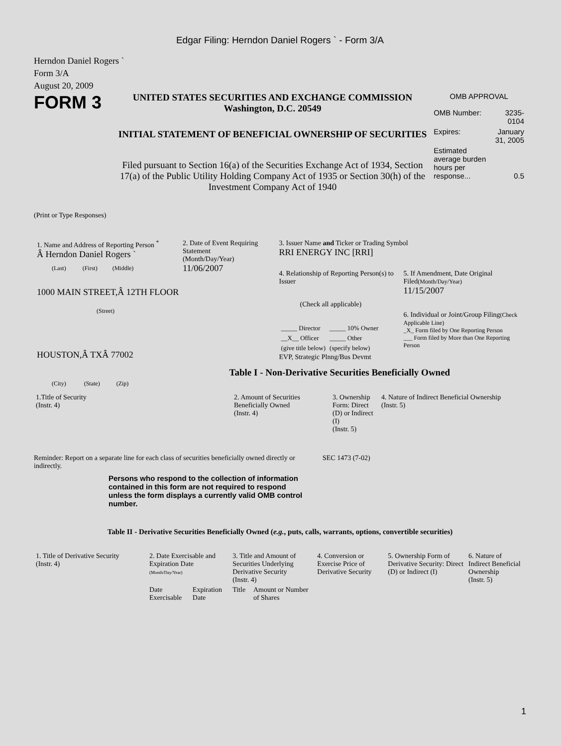Edgar Filing: Herndon Daniel Rogers ` - Form 3/A
Herndon Daniel Rogers `
Form 3/A
August 20, 2009
FORM 3
UNITED STATES SECURITIES AND EXCHANGE COMMISSION
Washington, D.C. 20549
INITIAL STATEMENT OF BENEFICIAL OWNERSHIP OF SECURITIES
Filed pursuant to Section 16(a) of the Securities Exchange Act of 1934, Section 17(a) of the Public Utility Holding Company Act of 1935 or Section 30(h) of the Investment Company Act of 1940
OMB APPROVAL
| OMB Number: | 3235-0104 |
| Expires: | January 31, 2005 |
| Estimated average burden hours per response... | 0.5 |
(Print or Type Responses)
1. Name and Address of Reporting Person <sup>*</sup>
Â Herndon Daniel Rogers `
(Last) (First) (Middle)
1000 MAIN STREET,Â 12TH FLOOR
(Street)
HOUSTON,Â TXÂ 77002
(City) (State) (Zip)
2. Date of Event Requiring Statement
(Month/Day/Year)
11/06/2007
3. Issuer Name and Ticker or Trading Symbol
RRI ENERGY INC [RRI]
4. Relationship of Reporting Person(s) to Issuer
(Check all applicable)
| _____ Director | _____ 10% Owner |
| __X__ Officer | _____ Other |
| (give title below) | (specify below) |
EVP, Strategic Plnng/Bus Devmt
5. If Amendment, Date Original Filed(Month/Day/Year)
11/15/2007
6. Individual or Joint/Group Filing(Check Applicable Line)
_X_ Form filed by One Reporting Person
___ Form filed by More than One Reporting Person
Table I - Non-Derivative Securities Beneficially Owned
| 1.Title of Security (Instr. 4) | 2. Amount of Securities Beneficially Owned (Instr. 4) | 3. Ownership Form: Direct (D) or Indirect (I) (Instr. 5) | 4. Nature of Indirect Beneficial Ownership (Instr. 5) |
| --- | --- | --- | --- |
Reminder: Report on a separate line for each class of securities beneficially owned directly or indirectly.
SEC 1473 (7-02)
Persons who respond to the collection of information contained in this form are not required to respond unless the form displays a currently valid OMB control number.
Table II - Derivative Securities Beneficially Owned (e.g., puts, calls, warrants, options, convertible securities)
| 1. Title of Derivative Security (Instr. 4) | 2. Date Exercisable and Expiration Date (Month/Day/Year) | | 3. Title and Amount of Securities Underlying Derivative Security (Instr. 4) | | 4. Conversion or Exercise Price of Derivative Security | 5. Ownership Form of Derivative Security: Direct (D) or Indirect (I) | 6. Nature of Indirect Beneficial Ownership (Instr. 5) |
| --- | --- | --- | --- | --- | --- | --- | --- |
| | Date Exercisable | Expiration Date | Title | Amount or Number of Shares | | | |
1